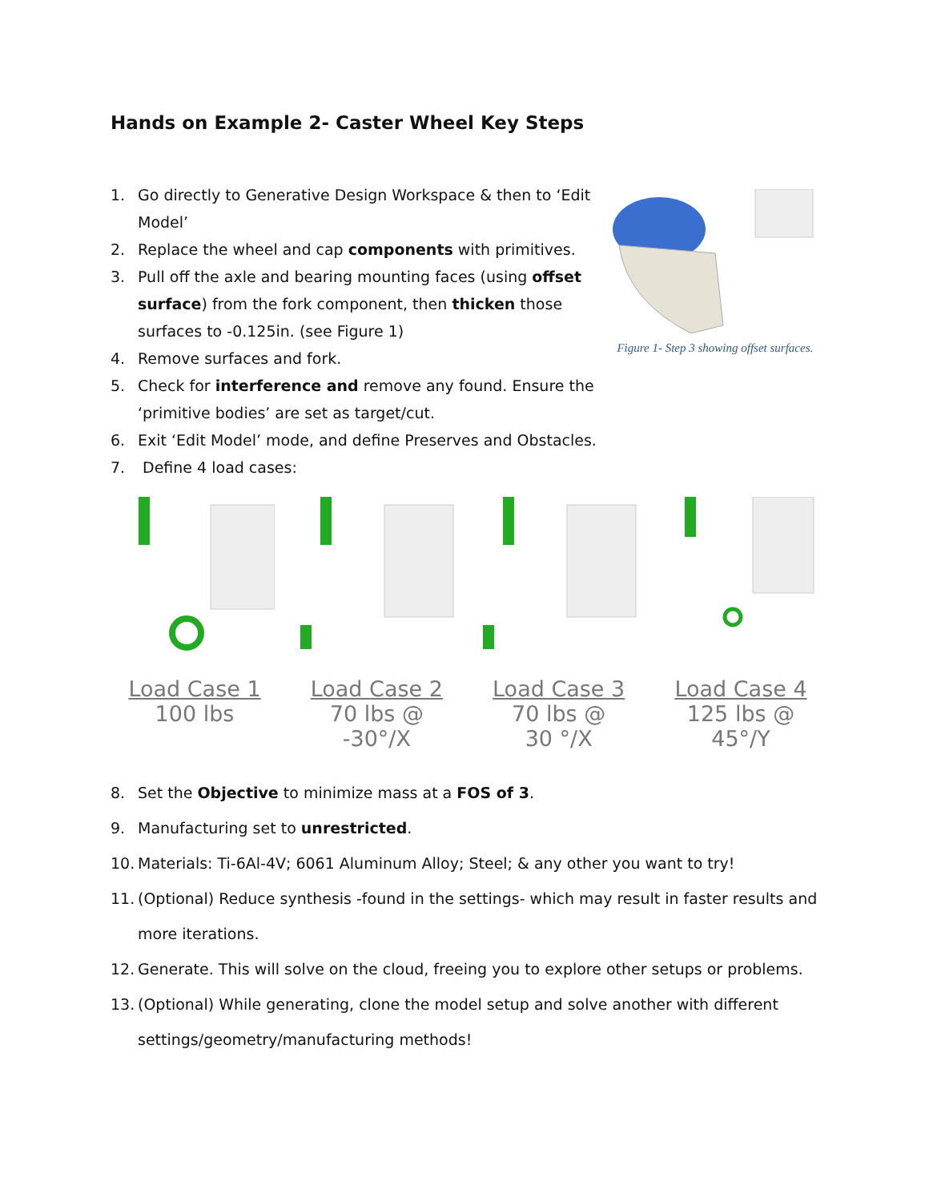Hands on Example 2- Caster Wheel Key Steps
1. Go directly to Generative Design Workspace & then to ‘Edit Model’
2. Replace the wheel and cap components with primitives.
3. Pull off the axle and bearing mounting faces (using offset surface) from the fork component, then thicken those surfaces to -0.125in. (see Figure 1)
4. Remove surfaces and fork.
5. Check for interference and remove any found. Ensure the ‘primitive bodies’ are set as target/cut.
6. Exit ‘Edit Model’ mode, and define Preserves and Obstacles.
7. Define 4 load cases:
Figure 1- Step 3 showing offset surfaces.
Load Case 1
100 lbs
Load Case 2
70 lbs @
-30°/X
Load Case 3
70 lbs @
30 °/X
Load Case 4
125 lbs @
45°/Y
8. Set the Objective to minimize mass at a FOS of 3.
9. Manufacturing set to unrestricted.
10. Materials: Ti-6Al-4V; 6061 Aluminum Alloy; Steel; & any other you want to try!
11. (Optional) Reduce synthesis -found in the settings- which may result in faster results and more iterations.
12. Generate. This will solve on the cloud, freeing you to explore other setups or problems.
13. (Optional) While generating, clone the model setup and solve another with different settings/geometry/manufacturing methods!